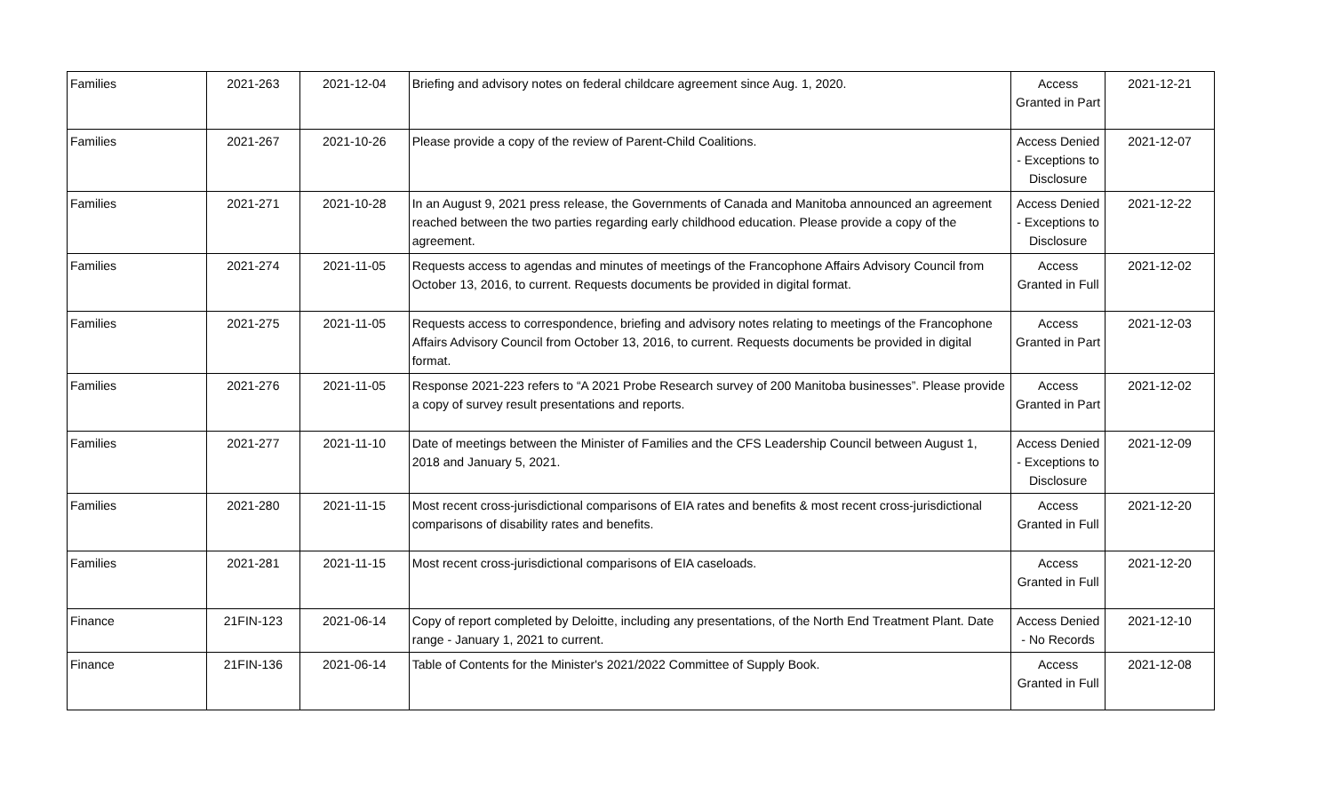| Families | 2021-263 | 2021-12-04 | Briefing and advisory notes on federal childcare agreement since Aug. 1, 2020. | Access Granted in Part | 2021-12-21 |
| Families | 2021-267 | 2021-10-26 | Please provide a copy of the review of Parent-Child Coalitions. | Access Denied - Exceptions to Disclosure | 2021-12-07 |
| Families | 2021-271 | 2021-10-28 | In an August 9, 2021 press release, the Governments of Canada and Manitoba announced an agreement reached between the two parties regarding early childhood education. Please provide a copy of the agreement. | Access Denied - Exceptions to Disclosure | 2021-12-22 |
| Families | 2021-274 | 2021-11-05 | Requests access to agendas and minutes of meetings of the Francophone Affairs Advisory Council from October 13, 2016, to current. Requests documents be provided in digital format. | Access Granted in Full | 2021-12-02 |
| Families | 2021-275 | 2021-11-05 | Requests access to correspondence, briefing and advisory notes relating to meetings of the Francophone Affairs Advisory Council from October 13, 2016, to current. Requests documents be provided in digital format. | Access Granted in Part | 2021-12-03 |
| Families | 2021-276 | 2021-11-05 | Response 2021-223 refers to “A 2021 Probe Research survey of 200 Manitoba businesses”. Please provide a copy of survey result presentations and reports. | Access Granted in Part | 2021-12-02 |
| Families | 2021-277 | 2021-11-10 | Date of meetings between the Minister of Families and the CFS Leadership Council between August 1, 2018 and January 5, 2021. | Access Denied - Exceptions to Disclosure | 2021-12-09 |
| Families | 2021-280 | 2021-11-15 | Most recent cross-jurisdictional comparisons of EIA rates and benefits & most recent cross-jurisdictional comparisons of disability rates and benefits. | Access Granted in Full | 2021-12-20 |
| Families | 2021-281 | 2021-11-15 | Most recent cross-jurisdictional comparisons of EIA caseloads. | Access Granted in Full | 2021-12-20 |
| Finance | 21FIN-123 | 2021-06-14 | Copy of report completed by Deloitte, including any presentations, of the North End Treatment Plant. Date range - January 1, 2021 to current. | Access Denied - No Records | 2021-12-10 |
| Finance | 21FIN-136 | 2021-06-14 | Table of Contents for the Minister's 2021/2022 Committee of Supply Book. | Access Granted in Full | 2021-12-08 |